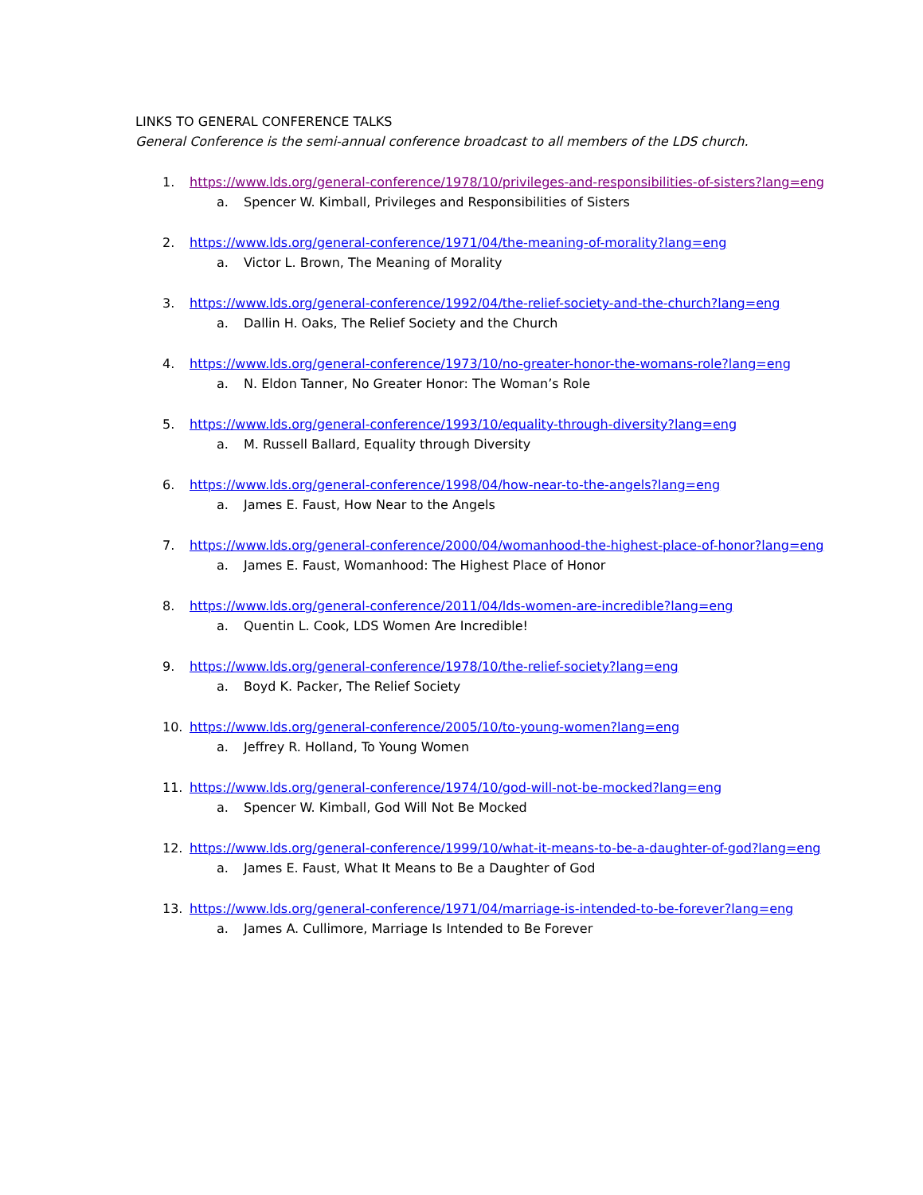LINKS TO GENERAL CONFERENCE TALKS
General Conference is the semi-annual conference broadcast to all members of the LDS church.
1. https://www.lds.org/general-conference/1978/10/privileges-and-responsibilities-of-sisters?lang=eng
a. Spencer W. Kimball, Privileges and Responsibilities of Sisters
2. https://www.lds.org/general-conference/1971/04/the-meaning-of-morality?lang=eng
a. Victor L. Brown, The Meaning of Morality
3. https://www.lds.org/general-conference/1992/04/the-relief-society-and-the-church?lang=eng
a. Dallin H. Oaks, The Relief Society and the Church
4. https://www.lds.org/general-conference/1973/10/no-greater-honor-the-womans-role?lang=eng
a. N. Eldon Tanner, No Greater Honor: The Woman’s Role
5. https://www.lds.org/general-conference/1993/10/equality-through-diversity?lang=eng
a. M. Russell Ballard, Equality through Diversity
6. https://www.lds.org/general-conference/1998/04/how-near-to-the-angels?lang=eng
a. James E. Faust, How Near to the Angels
7. https://www.lds.org/general-conference/2000/04/womanhood-the-highest-place-of-honor?lang=eng
a. James E. Faust, Womanhood: The Highest Place of Honor
8. https://www.lds.org/general-conference/2011/04/lds-women-are-incredible?lang=eng
a. Quentin L. Cook, LDS Women Are Incredible!
9. https://www.lds.org/general-conference/1978/10/the-relief-society?lang=eng
a. Boyd K. Packer, The Relief Society
10. https://www.lds.org/general-conference/2005/10/to-young-women?lang=eng
a. Jeffrey R. Holland, To Young Women
11. https://www.lds.org/general-conference/1974/10/god-will-not-be-mocked?lang=eng
a. Spencer W. Kimball, God Will Not Be Mocked
12. https://www.lds.org/general-conference/1999/10/what-it-means-to-be-a-daughter-of-god?lang=eng
a. James E. Faust, What It Means to Be a Daughter of God
13. https://www.lds.org/general-conference/1971/04/marriage-is-intended-to-be-forever?lang=eng
a. James A. Cullimore, Marriage Is Intended to Be Forever